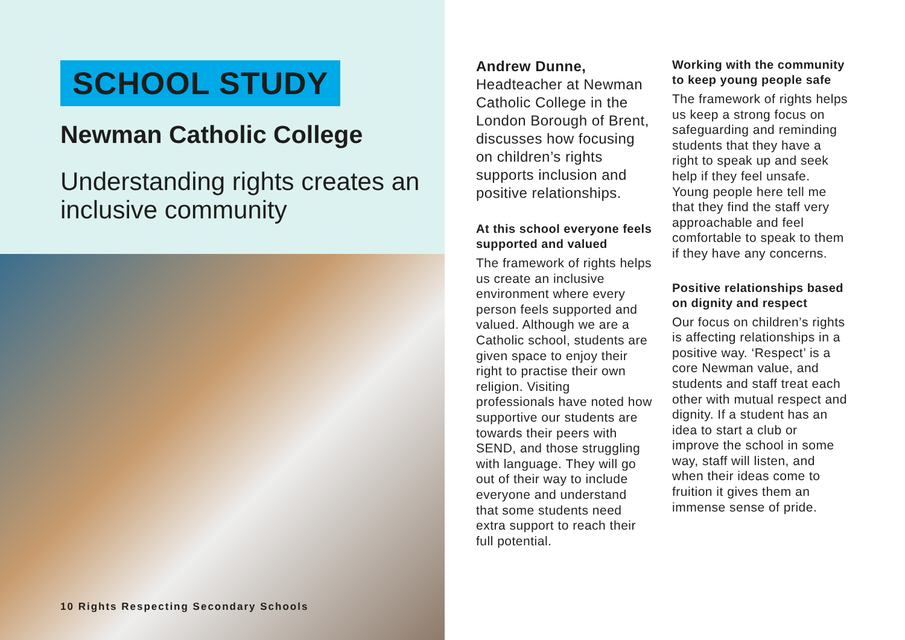SCHOOL STUDY
Newman Catholic College
Understanding rights creates an inclusive community
10 Rights Respecting Secondary Schools
Andrew Dunne, Headteacher at Newman Catholic College in the London Borough of Brent, discusses how focusing on children’s rights supports inclusion and positive relationships.
At this school everyone feels supported and valued
The framework of rights helps us create an inclusive environment where every person feels supported and valued. Although we are a Catholic school, students are given space to enjoy their right to practise their own religion. Visiting professionals have noted how supportive our students are towards their peers with SEND, and those struggling with language. They will go out of their way to include everyone and understand that some students need extra support to reach their full potential.
Working with the community to keep young people safe
The framework of rights helps us keep a strong focus on safeguarding and reminding students that they have a right to speak up and seek help if they feel unsafe. Young people here tell me that they find the staff very approachable and feel comfortable to speak to them if they have any concerns.
Positive relationships based on dignity and respect
Our focus on children’s rights is affecting relationships in a positive way. ‘Respect’ is a core Newman value, and students and staff treat each other with mutual respect and dignity. If a student has an idea to start a club or improve the school in some way, staff will listen, and when their ideas come to fruition it gives them an immense sense of pride.